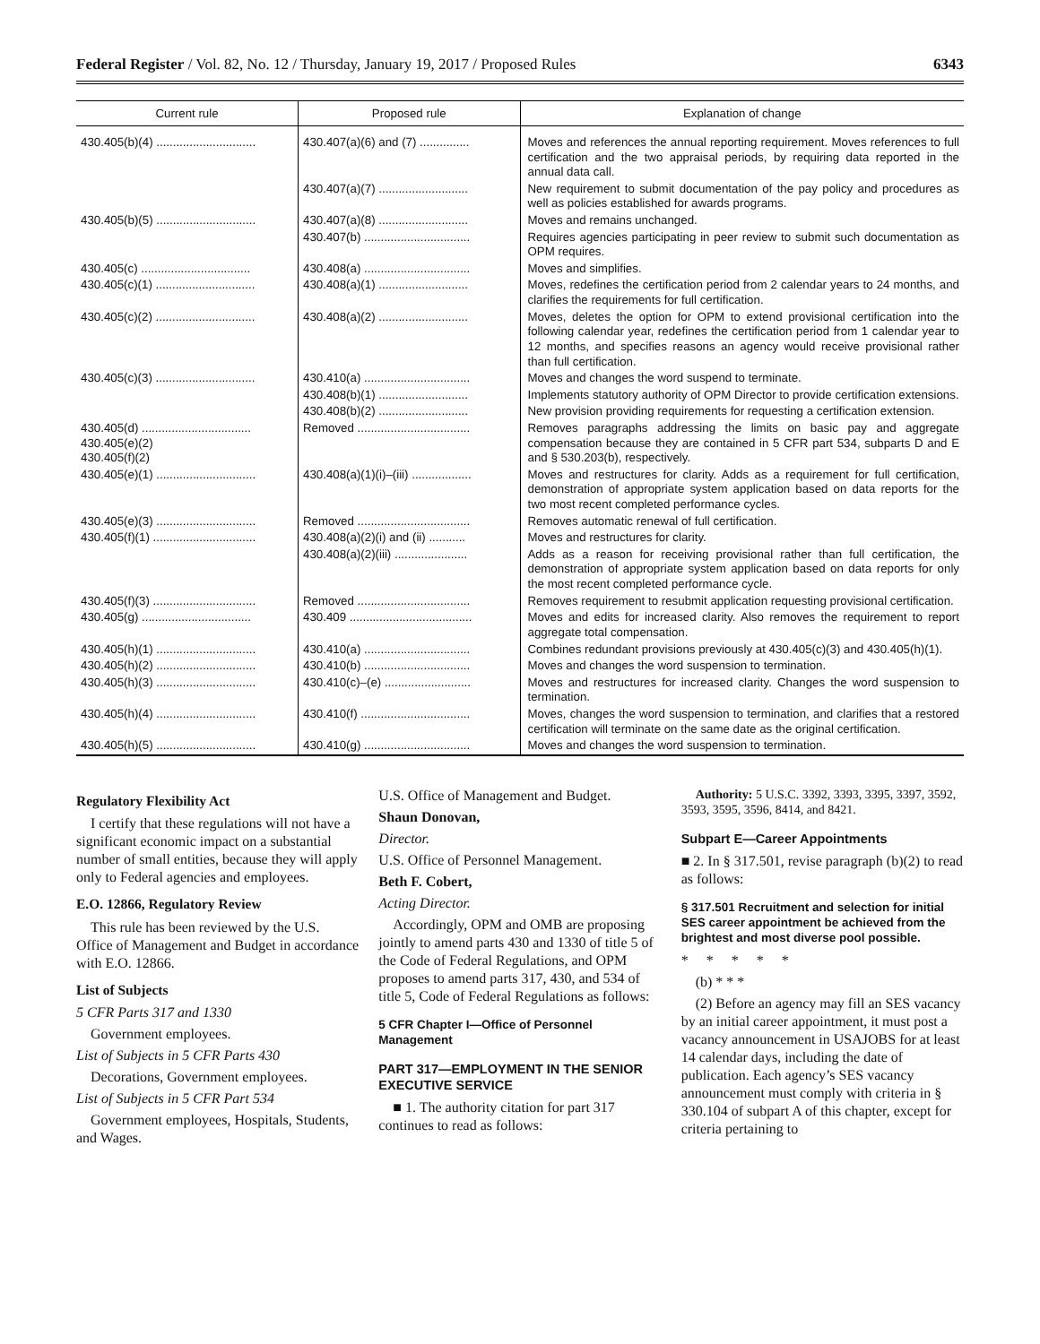Federal Register / Vol. 82, No. 12 / Thursday, January 19, 2017 / Proposed Rules 6343
| Current rule | Proposed rule | Explanation of change |
| --- | --- | --- |
| 430.405(b)(4) .............................. | 430.407(a)(6) and (7) ............... | Moves and references the annual reporting requirement. Moves references to full certification and the two appraisal periods, by requiring data reported in the annual data call. |
| | 430.407(a)(7) ........................... | New requirement to submit documentation of the pay policy and procedures as well as policies established for awards programs. |
| 430.405(b)(5) .............................. | 430.407(a)(8) ........................... | Moves and remains unchanged. |
| | 430.407(b) ................................ | Requires agencies participating in peer review to submit such documentation as OPM requires. |
| 430.405(c) ................................. | 430.408(a) ................................ | Moves and simplifies. |
| 430.405(c)(1) .............................. | 430.408(a)(1) ........................... | Moves, redefines the certification period from 2 calendar years to 24 months, and clarifies the requirements for full certification. |
| 430.405(c)(2) .............................. | 430.408(a)(2) ........................... | Moves, deletes the option for OPM to extend provisional certification into the following calendar year, redefines the certification period from 1 calendar year to 12 months, and specifies reasons an agency would receive provisional rather than full certification. |
| 430.405(c)(3) .............................. | 430.410(a) ................................ | Moves and changes the word suspend to terminate. |
| | 430.408(b)(1) ........................... | Implements statutory authority of OPM Director to provide certification extensions. |
| | 430.408(b)(2) ........................... | New provision providing requirements for requesting a certification extension. |
| 430.405(d) ................................. 430.405(e)(2) 430.405(f)(2) | Removed .................................. | Removes paragraphs addressing the limits on basic pay and aggregate compensation because they are contained in 5 CFR part 534, subparts D and E and § 530.203(b), respectively. |
| 430.405(e)(1) .............................. | 430.408(a)(1)(i)–(iii) .................. | Moves and restructures for clarity. Adds as a requirement for full certification, demonstration of appropriate system application based on data reports for the two most recent completed performance cycles. |
| 430.405(e)(3) .............................. | Removed .................................. | Removes automatic renewal of full certification. |
| 430.405(f)(1) ............................... | 430.408(a)(2)(i) and (ii) ........... | Moves and restructures for clarity. |
| | 430.408(a)(2)(iii) ...................... | Adds as a reason for receiving provisional rather than full certification, the demonstration of appropriate system application based on data reports for only the most recent completed performance cycle. |
| 430.405(f)(3) ............................... | Removed .................................. | Removes requirement to resubmit application requesting provisional certification. |
| 430.405(g) ................................. | 430.409 ..................................... | Moves and edits for increased clarity. Also removes the requirement to report aggregate total compensation. |
| 430.405(h)(1) .............................. | 430.410(a) ................................ | Combines redundant provisions previously at 430.405(c)(3) and 430.405(h)(1). |
| 430.405(h)(2) .............................. | 430.410(b) ................................ | Moves and changes the word suspension to termination. |
| 430.405(h)(3) .............................. | 430.410(c)–(e) .......................... | Moves and restructures for increased clarity. Changes the word suspension to termination. |
| 430.405(h)(4) .............................. | 430.410(f) ................................. | Moves, changes the word suspension to termination, and clarifies that a restored certification will terminate on the same date as the original certification. |
| 430.405(h)(5) .............................. | 430.410(g) ................................ | Moves and changes the word suspension to termination. |
Regulatory Flexibility Act
I certify that these regulations will not have a significant economic impact on a substantial number of small entities, because they will apply only to Federal agencies and employees.
E.O. 12866, Regulatory Review
This rule has been reviewed by the U.S. Office of Management and Budget in accordance with E.O. 12866.
List of Subjects
5 CFR Parts 317 and 1330
Government employees.
List of Subjects in 5 CFR Parts 430
Decorations, Government employees.
List of Subjects in 5 CFR Part 534
Government employees, Hospitals, Students, and Wages.
U.S. Office of Management and Budget.
Shaun Donovan,
Director.
U.S. Office of Personnel Management.
Beth F. Cobert,
Acting Director.
Accordingly, OPM and OMB are proposing jointly to amend parts 430 and 1330 of title 5 of the Code of Federal Regulations, and OPM proposes to amend parts 317, 430, and 534 of title 5, Code of Federal Regulations as follows:
5 CFR Chapter I—Office of Personnel Management
PART 317—EMPLOYMENT IN THE SENIOR EXECUTIVE SERVICE
■ 1. The authority citation for part 317 continues to read as follows:
Authority: 5 U.S.C. 3392, 3393, 3395, 3397, 3592, 3593, 3595, 3596, 8414, and 8421.
Subpart E—Career Appointments
■ 2. In § 317.501, revise paragraph (b)(2) to read as follows:
§ 317.501 Recruitment and selection for initial SES career appointment be achieved from the brightest and most diverse pool possible.
* * * * *
(b) * * *
(2) Before an agency may fill an SES vacancy by an initial career appointment, it must post a vacancy announcement in USAJOBS for at least 14 calendar days, including the date of publication. Each agency’s SES vacancy announcement must comply with criteria in § 330.104 of subpart A of this chapter, except for criteria pertaining to